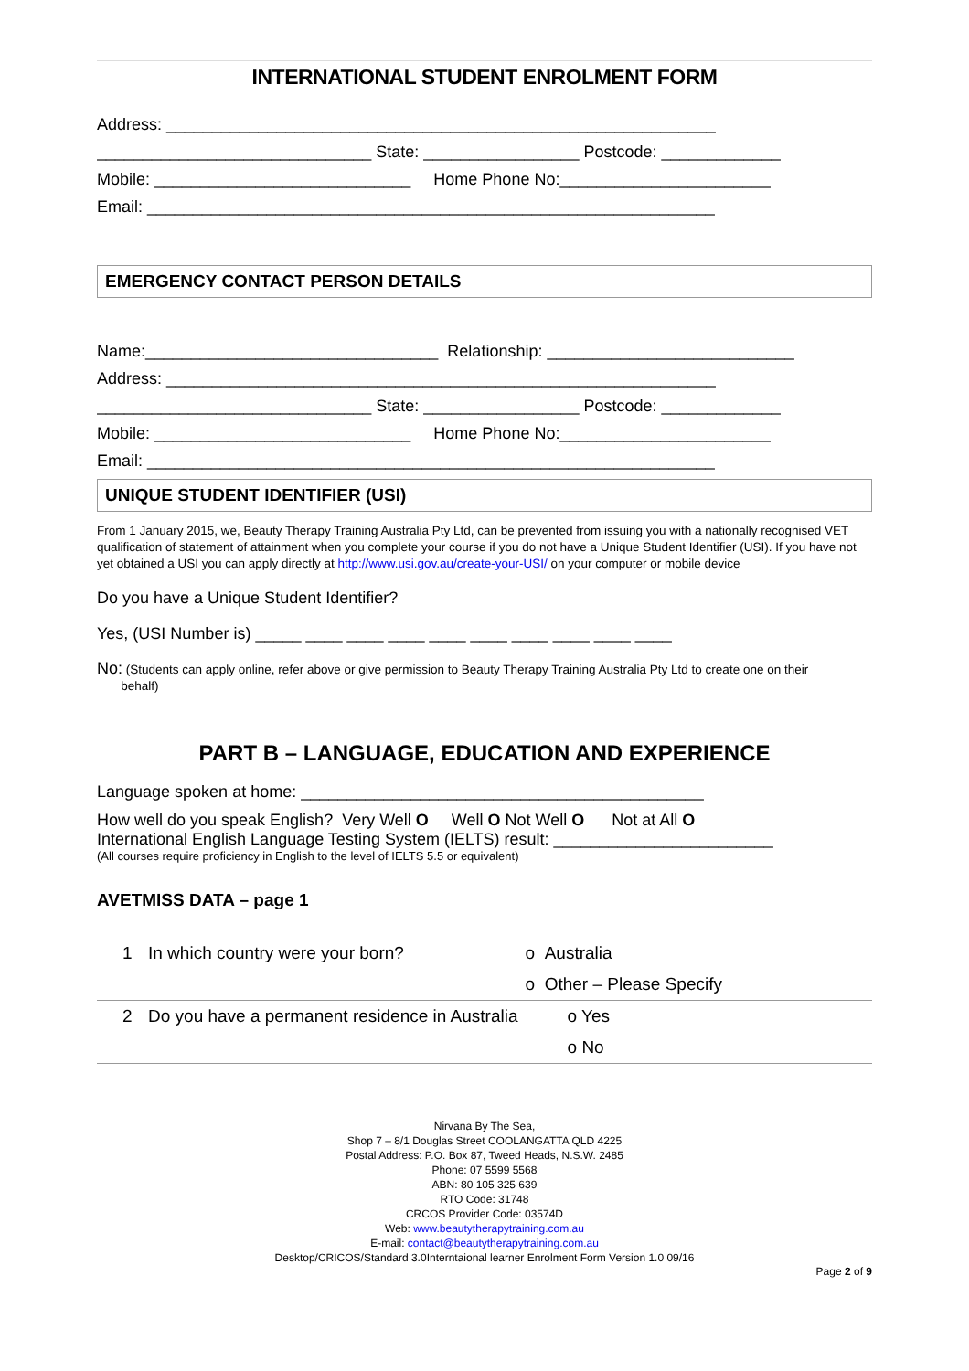INTERNATIONAL STUDENT ENROLMENT FORM
Address: ____________________________________________________________
______________________________ State: _________________ Postcode: _____________
Mobile: ____________________________ Home Phone No:_______________________
Email: ______________________________________________________________
EMERGENCY CONTACT PERSON DETAILS
Name:________________________________ Relationship: ___________________________
Address: ____________________________________________________________
______________________________ State: _________________ Postcode: _____________
Mobile: ____________________________ Home Phone No:_______________________
Email: ______________________________________________________________
UNIQUE STUDENT IDENTIFIER (USI)
From 1 January 2015, we, Beauty Therapy Training Australia Pty Ltd, can be prevented from issuing you with a nationally recognised VET qualification of statement of attainment when you complete your course if you do not have a Unique Student Identifier (USI). If you have not yet obtained a USI you can apply directly at http://www.usi.gov.au/create-your-USI/ on your computer or mobile device
Do you have a Unique Student Identifier?
Yes, (USI Number is) _____ ____ ____ ____ ____ ____ ____ ____ ____ ____
No: (Students can apply online, refer above or give permission to Beauty Therapy Training Australia Pty Ltd to create one on their
behalf)
PART B – LANGUAGE, EDUCATION AND EXPERIENCE
Language spoken at home: ____________________________________________
How well do you speak English? Very Well O Well O Not Well O Not at All O
International English Language Testing System (IELTS) result: ________________________
(All courses require proficiency in English to the level of IELTS 5.5 or equivalent)
AVETMISS DATA – page 1
| 1 | In which country were your born? | o Australia |
| | | o Other – Please Specify |
| 2 | Do you have a permanent residence in Australia | o Yes |
| | | o No |
Nirvana By The Sea,
Shop 7 – 8/1 Douglas Street COOLANGATTA QLD 4225
Postal Address: P.O. Box 87, Tweed Heads, N.S.W. 2485
Phone: 07 5599 5568
ABN: 80 105 325 639
RTO Code: 31748
CRCOS Provider Code: 03574D
Web: www.beautytherapytraining.com.au
E-mail: contact@beautytherapytraining.com.au
Desktop/CRICOS/Standard 3.0Interntaional learner Enrolment Form Version 1.0 09/16
Page 2 of 9